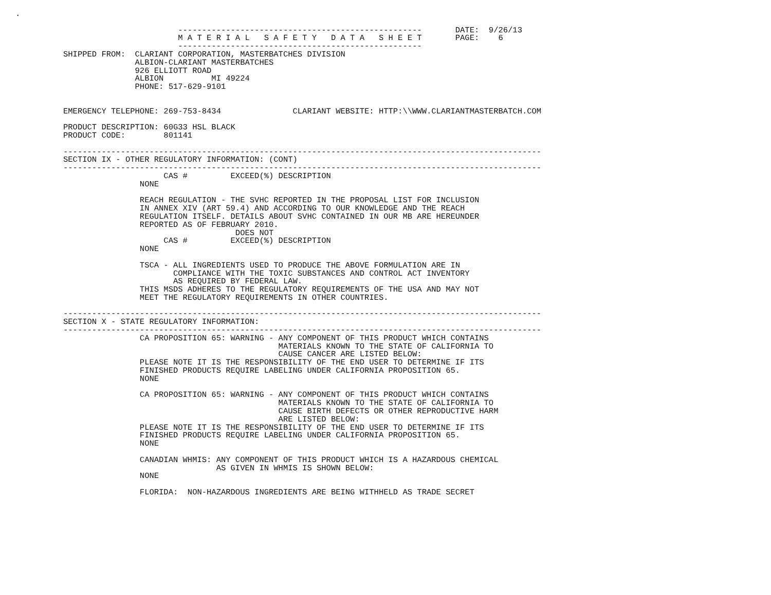.

                                  ---------------------------------------------------       DATE:  9/26/13
                                  M A T E R I A L   S A F E T Y   D A T A   S H E E T       PAGE:    6
                                  ---------------------------------------------------
          SHIPPED FROM:  CLARIANT CORPORATION, MASTERBATCHES DIVISION
                         ALBION-CLARIANT MASTERBATCHES
                         926 ELLIOTT ROAD
                         ALBION          MI 49224
                         PHONE: 517-629-9101


          EMERGENCY TELEPHONE: 269-753-8434               CLARIANT WEBSITE: HTTP:\\WWW.CLARIANTMASTERBATCH.COM

          PRODUCT DESCRIPTION: 60G33 HSL BLACK
          PRODUCT CODE:        801141

          ----------------------------------------------------------------------------------------------------
          SECTION IX - OTHER REGULATORY INFORMATION: (CONT)
          ----------------------------------------------------------------------------------------------------
                               CAS #         EXCEED(%) DESCRIPTION
                          NONE

                          REACH REGULATION - THE SVHC REPORTED IN THE PROPOSAL LIST FOR INCLUSION
                          IN ANNEX XIV (ART 59.4) AND ACCORDING TO OUR KNOWLEDGE AND THE REACH
                          REGULATION ITSELF. DETAILS ABOUT SVHC CONTAINED IN OUR MB ARE HEREUNDER
                          REPORTED AS OF FEBRUARY 2010.
                                              DOES NOT
                               CAS #         EXCEED(%) DESCRIPTION
                          NONE

                          TSCA - ALL INGREDIENTS USED TO PRODUCE THE ABOVE FORMULATION ARE IN
                                 COMPLIANCE WITH THE TOXIC SUBSTANCES AND CONTROL ACT INVENTORY
                                 AS REQUIRED BY FEDERAL LAW.
                          THIS MSDS ADHERES TO THE REGULATORY REQUIREMENTS OF THE USA AND MAY NOT
                          MEET THE REGULATORY REQUIREMENTS IN OTHER COUNTRIES.

          ----------------------------------------------------------------------------------------------------
          SECTION X - STATE REGULATORY INFORMATION:
          ----------------------------------------------------------------------------------------------------
                          CA PROPOSITION 65: WARNING - ANY COMPONENT OF THIS PRODUCT WHICH CONTAINS
                                                       MATERIALS KNOWN TO THE STATE OF CALIFORNIA TO
                                                       CAUSE CANCER ARE LISTED BELOW:
                          PLEASE NOTE IT IS THE RESPONSIBILITY OF THE END USER TO DETERMINE IF ITS
                          FINISHED PRODUCTS REQUIRE LABELING UNDER CALIFORNIA PROPOSITION 65.
                          NONE

                          CA PROPOSITION 65: WARNING - ANY COMPONENT OF THIS PRODUCT WHICH CONTAINS
                                                       MATERIALS KNOWN TO THE STATE OF CALIFORNIA TO
                                                       CAUSE BIRTH DEFECTS OR OTHER REPRODUCTIVE HARM
                                                       ARE LISTED BELOW:
                          PLEASE NOTE IT IS THE RESPONSIBILITY OF THE END USER TO DETERMINE IF ITS
                          FINISHED PRODUCTS REQUIRE LABELING UNDER CALIFORNIA PROPOSITION 65.
                          NONE

                          CANADIAN WHMIS: ANY COMPONENT OF THIS PRODUCT WHICH IS A HAZARDOUS CHEMICAL
                                          AS GIVEN IN WHMIS IS SHOWN BELOW:
                          NONE

                          FLORIDA:  NON-HAZARDOUS INGREDIENTS ARE BEING WITHHELD AS TRADE SECRET